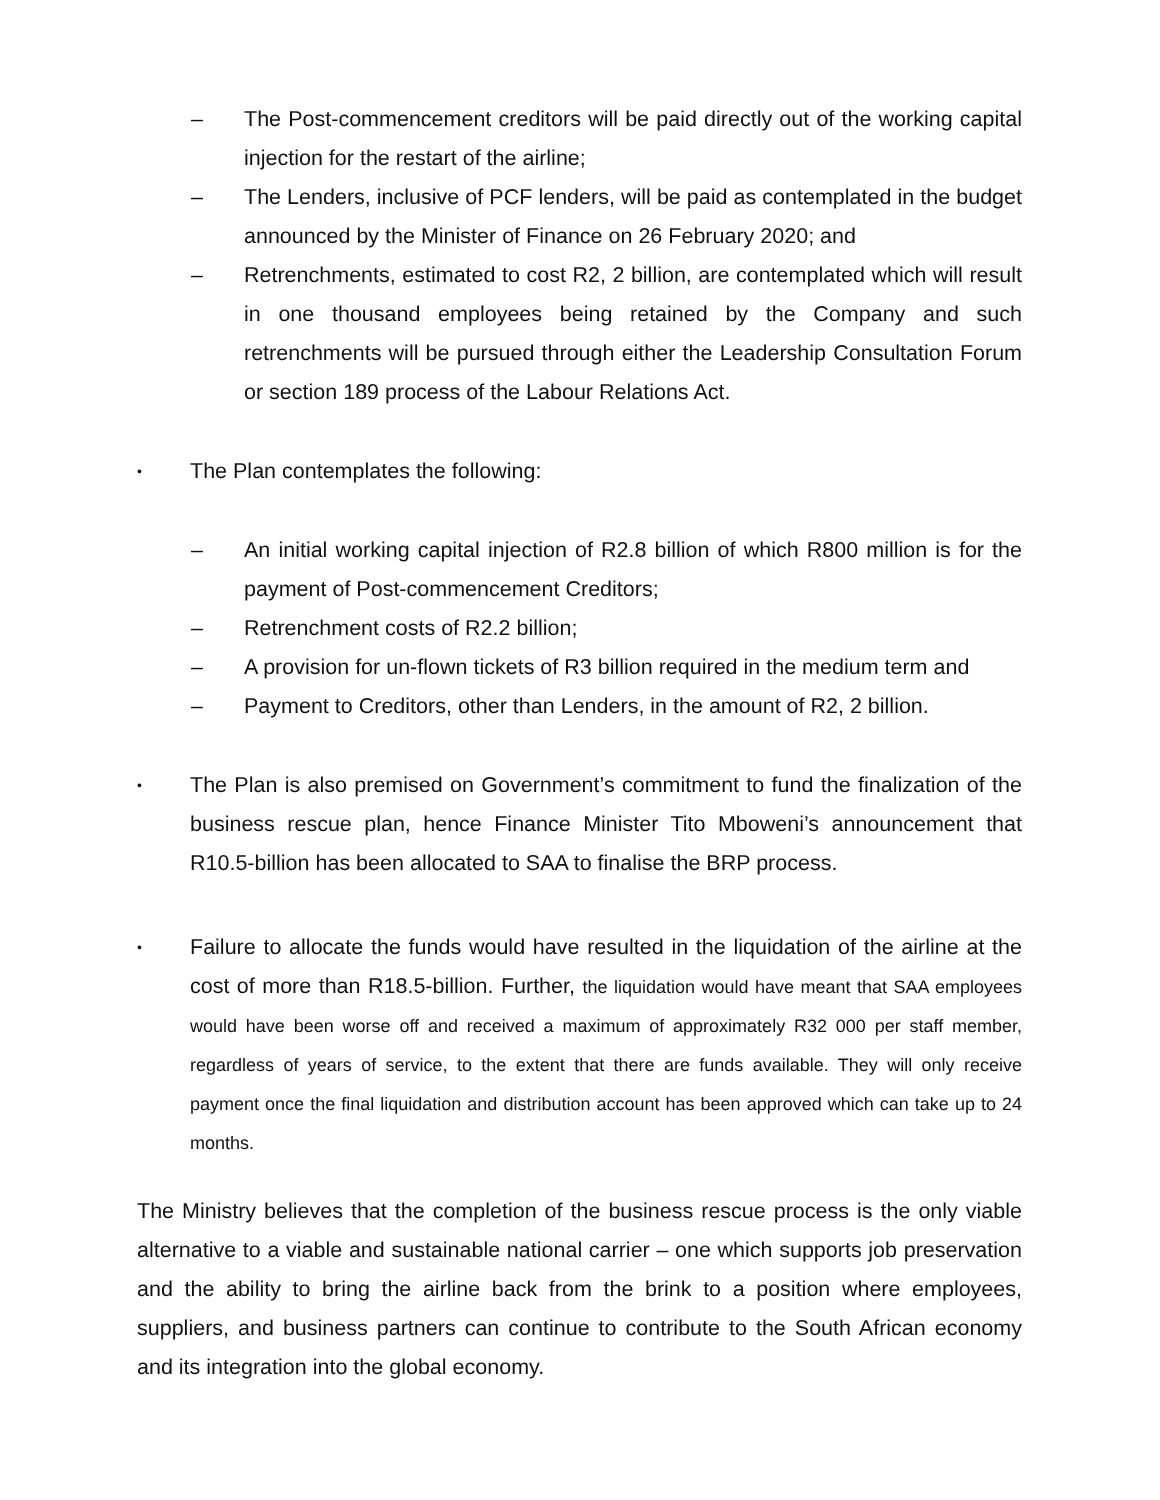– The Post-commencement creditors will be paid directly out of the working capital injection for the restart of the airline;
– The Lenders, inclusive of PCF lenders, will be paid as contemplated in the budget announced by the Minister of Finance on 26 February 2020; and
– Retrenchments, estimated to cost R2, 2 billion, are contemplated which will result in one thousand employees being retained by the Company and such retrenchments will be pursued through either the Leadership Consultation Forum or section 189 process of the Labour Relations Act.
•
The Plan contemplates the following:
– An initial working capital injection of R2.8 billion of which R800 million is for the payment of Post-commencement Creditors;
– Retrenchment costs of R2.2 billion;
– A provision for un-flown tickets of R3 billion required in the medium term and
– Payment to Creditors, other than Lenders, in the amount of R2, 2 billion.
•
The Plan is also premised on Government’s commitment to fund the finalization of the business rescue plan, hence Finance Minister Tito Mboweni’s announcement that R10.5-billion has been allocated to SAA to finalise the BRP process.
•
Failure to allocate the funds would have resulted in the liquidation of the airline at the cost of more than R18.5-billion. Further, the liquidation would have meant that SAA employees would have been worse off and received a maximum of approximately R32 000 per staff member, regardless of years of service, to the extent that there are funds available. They will only receive payment once the final liquidation and distribution account has been approved which can take up to 24 months.
The Ministry believes that the completion of the business rescue process is the only viable alternative to a viable and sustainable national carrier – one which supports job preservation and the ability to bring the airline back from the brink to a position where employees, suppliers, and business partners can continue to contribute to the South African economy and its integration into the global economy.